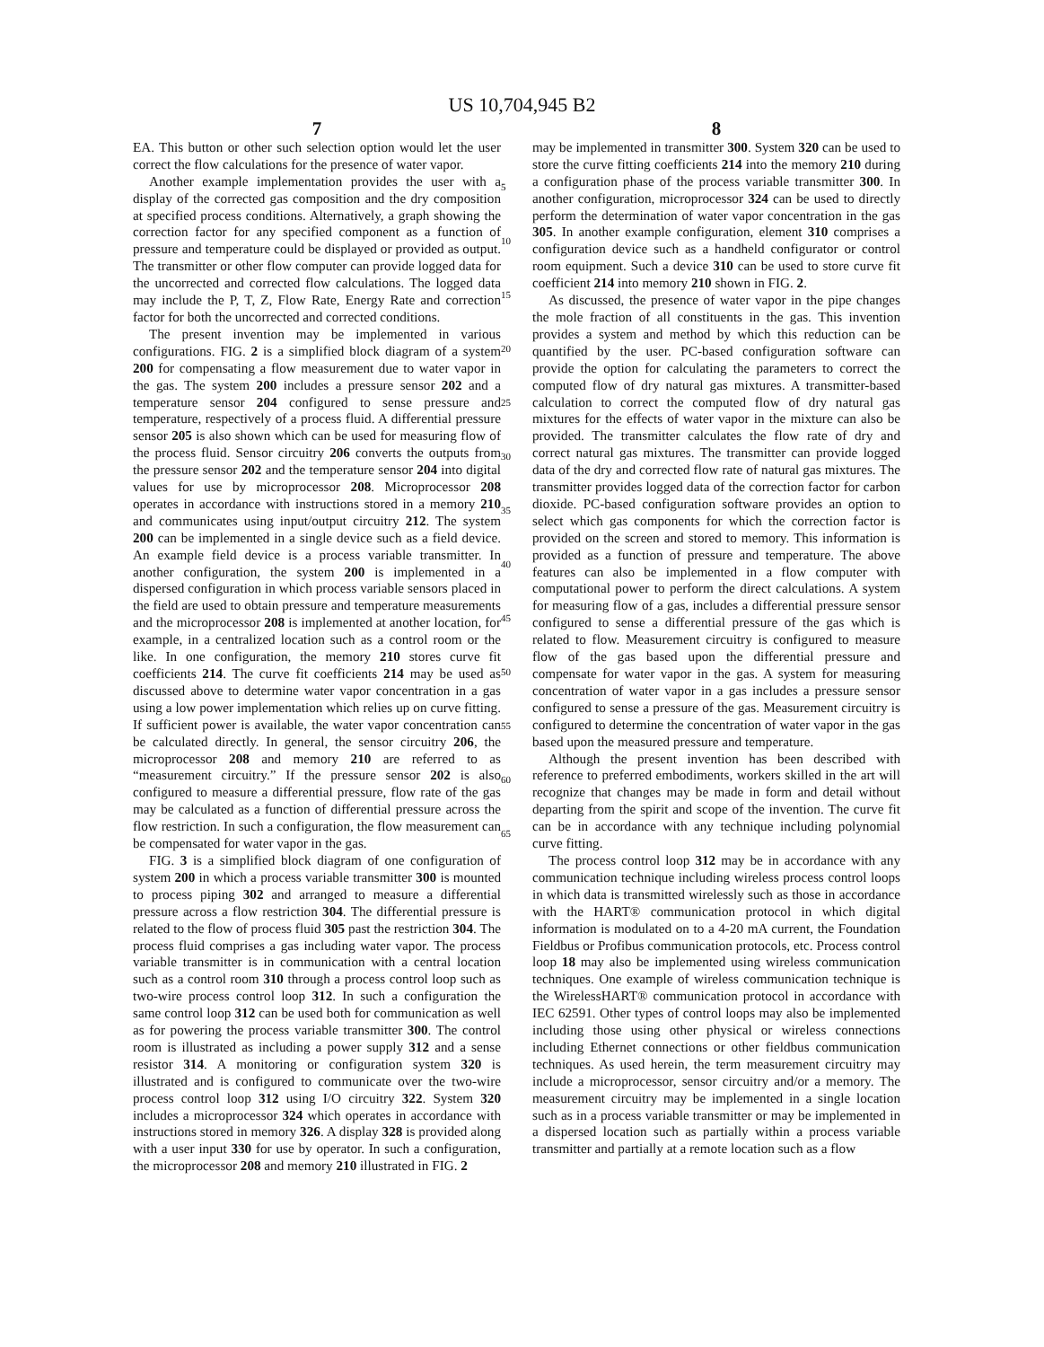US 10,704,945 B2
7
EA. This button or other such selection option would let the user correct the flow calculations for the presence of water vapor.
Another example implementation provides the user with a display of the corrected gas composition and the dry composition at specified process conditions. Alternatively, a graph showing the correction factor for any specified component as a function of pressure and temperature could be displayed or provided as output. The transmitter or other flow computer can provide logged data for the uncorrected and corrected flow calculations. The logged data may include the P, T, Z, Flow Rate, Energy Rate and correction factor for both the uncorrected and corrected conditions.
The present invention may be implemented in various configurations. FIG. 2 is a simplified block diagram of a system 200 for compensating a flow measurement due to water vapor in the gas. The system 200 includes a pressure sensor 202 and a temperature sensor 204 configured to sense pressure and temperature, respectively of a process fluid. A differential pressure sensor 205 is also shown which can be used for measuring flow of the process fluid. Sensor circuitry 206 converts the outputs from the pressure sensor 202 and the temperature sensor 204 into digital values for use by microprocessor 208. Microprocessor 208 operates in accordance with instructions stored in a memory 210 and communicates using input/output circuitry 212. The system 200 can be implemented in a single device such as a field device. An example field device is a process variable transmitter. In another configuration, the system 200 is implemented in a dispersed configuration in which process variable sensors placed in the field are used to obtain pressure and temperature measurements and the microprocessor 208 is implemented at another location, for example, in a centralized location such as a control room or the like. In one configuration, the memory 210 stores curve fit coefficients 214. The curve fit coefficients 214 may be used as discussed above to determine water vapor concentration in a gas using a low power implementation which relies up on curve fitting. If sufficient power is available, the water vapor concentration can be calculated directly. In general, the sensor circuitry 206, the microprocessor 208 and memory 210 are referred to as “measurement circuitry.” If the pressure sensor 202 is also configured to measure a differential pressure, flow rate of the gas may be calculated as a function of differential pressure across the flow restriction. In such a configuration, the flow measurement can be compensated for water vapor in the gas.
FIG. 3 is a simplified block diagram of one configuration of system 200 in which a process variable transmitter 300 is mounted to process piping 302 and arranged to measure a differential pressure across a flow restriction 304. The differential pressure is related to the flow of process fluid 305 past the restriction 304. The process fluid comprises a gas including water vapor. The process variable transmitter is in communication with a central location such as a control room 310 through a process control loop such as two-wire process control loop 312. In such a configuration the same control loop 312 can be used both for communication as well as for powering the process variable transmitter 300. The control room is illustrated as including a power supply 312 and a sense resistor 314. A monitoring or configuration system 320 is illustrated and is configured to communicate over the two-wire process control loop 312 using I/O circuitry 322. System 320 includes a microprocessor 324 which operates in accordance with instructions stored in memory 326. A display 328 is provided along with a user input 330 for use by operator. In such a configuration, the microprocessor 208 and memory 210 illustrated in FIG. 2
5
10
15
20
25
30
35
40
45
50
55
60
65
8
may be implemented in transmitter 300. System 320 can be used to store the curve fitting coefficients 214 into the memory 210 during a configuration phase of the process variable transmitter 300. In another configuration, microprocessor 324 can be used to directly perform the determination of water vapor concentration in the gas 305. In another example configuration, element 310 comprises a configuration device such as a handheld configurator or control room equipment. Such a device 310 can be used to store curve fit coefficient 214 into memory 210 shown in FIG. 2.
As discussed, the presence of water vapor in the pipe changes the mole fraction of all constituents in the gas. This invention provides a system and method by which this reduction can be quantified by the user. PC-based configuration software can provide the option for calculating the parameters to correct the computed flow of dry natural gas mixtures. A transmitter-based calculation to correct the computed flow of dry natural gas mixtures for the effects of water vapor in the mixture can also be provided. The transmitter calculates the flow rate of dry and correct natural gas mixtures. The transmitter can provide logged data of the dry and corrected flow rate of natural gas mixtures. The transmitter provides logged data of the correction factor for carbon dioxide. PC-based configuration software provides an option to select which gas components for which the correction factor is provided on the screen and stored to memory. This information is provided as a function of pressure and temperature. The above features can also be implemented in a flow computer with computational power to perform the direct calculations. A system for measuring flow of a gas, includes a differential pressure sensor configured to sense a differential pressure of the gas which is related to flow. Measurement circuitry is configured to measure flow of the gas based upon the differential pressure and compensate for water vapor in the gas. A system for measuring concentration of water vapor in a gas includes a pressure sensor configured to sense a pressure of the gas. Measurement circuitry is configured to determine the concentration of water vapor in the gas based upon the measured pressure and temperature.
Although the present invention has been described with reference to preferred embodiments, workers skilled in the art will recognize that changes may be made in form and detail without departing from the spirit and scope of the invention. The curve fit can be in accordance with any technique including polynomial curve fitting.
The process control loop 312 may be in accordance with any communication technique including wireless process control loops in which data is transmitted wirelessly such as those in accordance with the HART® communication protocol in which digital information is modulated on to a 4-20 mA current, the Foundation Fieldbus or Profibus communication protocols, etc. Process control loop 18 may also be implemented using wireless communication techniques. One example of wireless communication technique is the WirelessHART® communication protocol in accordance with IEC 62591. Other types of control loops may also be implemented including those using other physical or wireless connections including Ethernet connections or other fieldbus communication techniques. As used herein, the term measurement circuitry may include a microprocessor, sensor circuitry and/or a memory. The measurement circuitry may be implemented in a single location such as in a process variable transmitter or may be implemented in a dispersed location such as partially within a process variable transmitter and partially at a remote location such as a flow